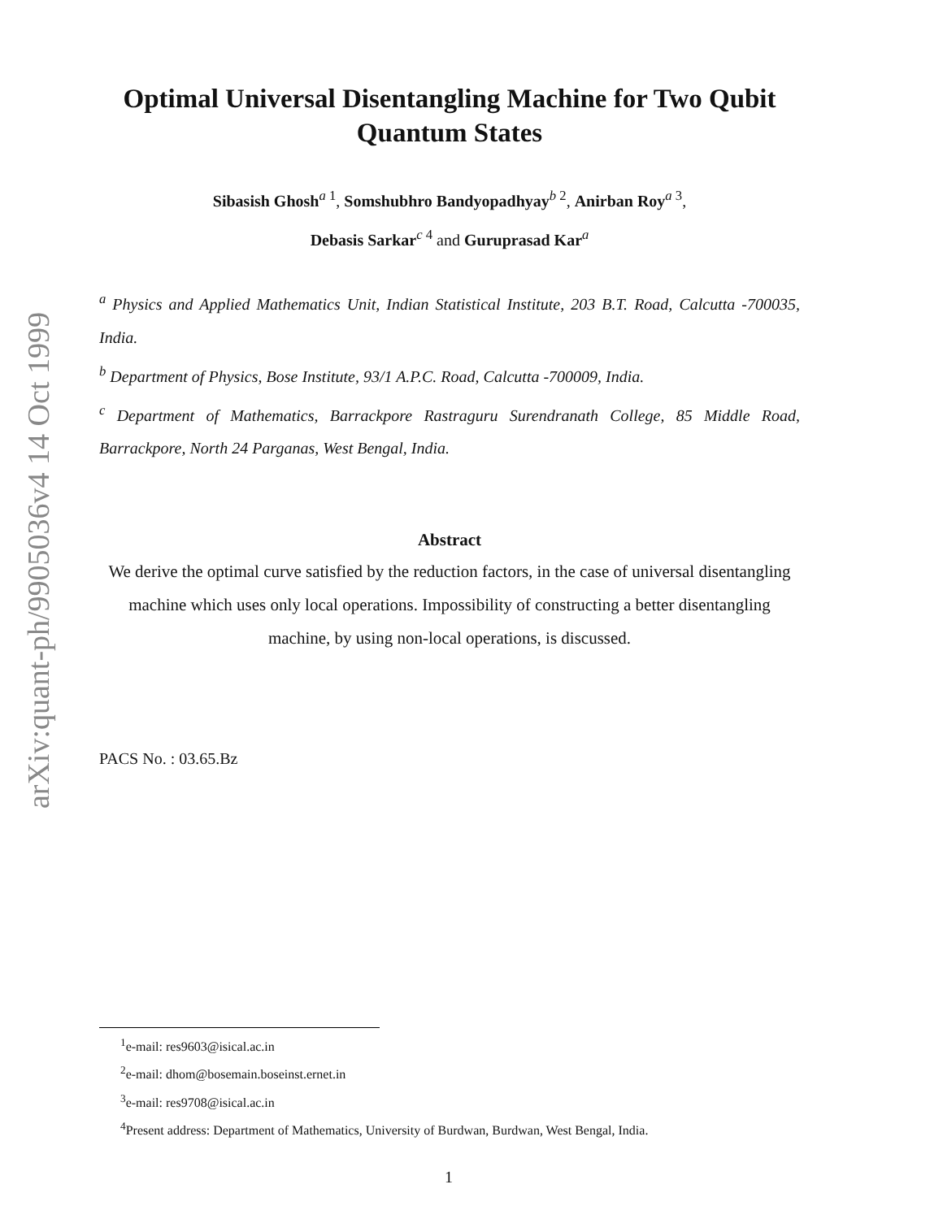arXiv:quant-ph/9905036v4 14 Oct 1999
Optimal Universal Disentangling Machine for Two Qubit Quantum States
Sibasish Ghosh<sup>a 1</sup>, Somshubhro Bandyopadhyay<sup>b 2</sup>, Anirban Roy<sup>a 3</sup>,
Debasis Sarkar<sup>c 4</sup> and Guruprasad Kar<sup>a</sup>
<sup>a</sup> Physics and Applied Mathematics Unit, Indian Statistical Institute, 203 B.T. Road, Calcutta -700035, India.
<sup>b</sup> Department of Physics, Bose Institute, 93/1 A.P.C. Road, Calcutta -700009, India.
<sup>c</sup> Department of Mathematics, Barrackpore Rastraguru Surendranath College, 85 Middle Road, Barrackpore, North 24 Parganas, West Bengal, India.
Abstract
We derive the optimal curve satisfied by the reduction factors, in the case of universal disentangling machine which uses only local operations. Impossibility of constructing a better disentangling machine, by using non-local operations, is discussed.
PACS No. : 03.65.Bz
<sup>1</sup> e-mail: res9603@isical.ac.in
<sup>2</sup> e-mail: dhom@bosemain.boseinst.ernet.in
<sup>3</sup> e-mail: res9708@isical.ac.in
<sup>4</sup> Present address: Department of Mathematics, University of Burdwan, Burdwan, West Bengal, India.
1